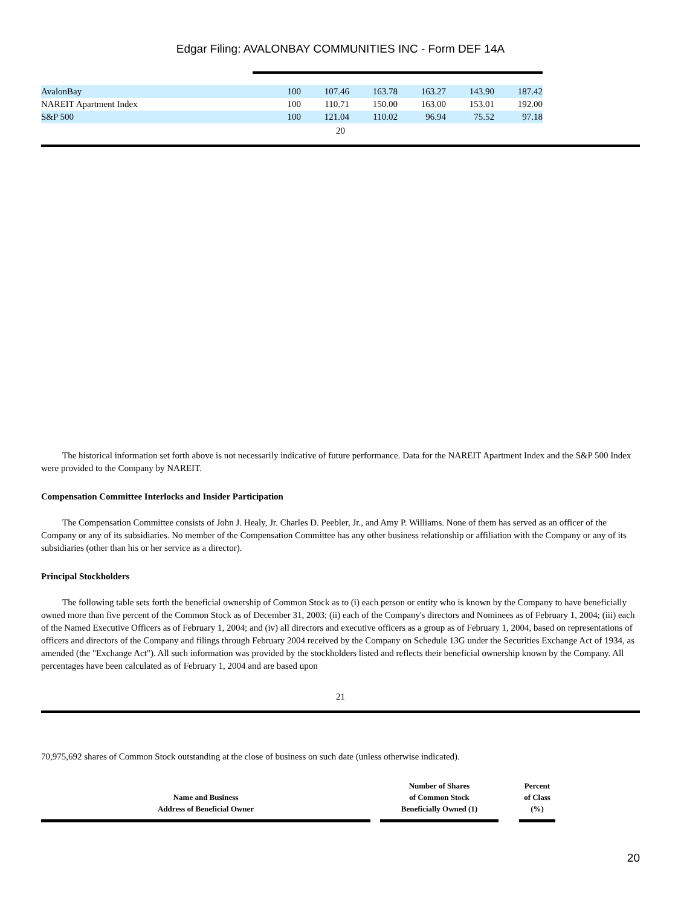Edgar Filing: AVALONBAY COMMUNITIES INC - Form DEF 14A
| AvalonBay | 100 | 107.46 | 163.78 | 163.27 | 143.90 | 187.42 |
| NAREIT Apartment Index | 100 | 110.71 | 150.00 | 163.00 | 153.01 | 192.00 |
| S&P 500 | 100 | 121.04 | 110.02 | 96.94 | 75.52 | 97.18 |
20
The historical information set forth above is not necessarily indicative of future performance. Data for the NAREIT Apartment Index and the S&P 500 Index were provided to the Company by NAREIT.
Compensation Committee Interlocks and Insider Participation
The Compensation Committee consists of John J. Healy, Jr. Charles D. Peebler, Jr., and Amy P. Williams. None of them has served as an officer of the Company or any of its subsidiaries. No member of the Compensation Committee has any other business relationship or affiliation with the Company or any of its subsidiaries (other than his or her service as a director).
Principal Stockholders
The following table sets forth the beneficial ownership of Common Stock as to (i) each person or entity who is known by the Company to have beneficially owned more than five percent of the Common Stock as of December 31, 2003; (ii) each of the Company's directors and Nominees as of February 1, 2004; (iii) each of the Named Executive Officers as of February 1, 2004; and (iv) all directors and executive officers as a group as of February 1, 2004, based on representations of officers and directors of the Company and filings through February 2004 received by the Company on Schedule 13G under the Securities Exchange Act of 1934, as amended (the "Exchange Act"). All such information was provided by the stockholders listed and reflects their beneficial ownership known by the Company. All percentages have been calculated as of February 1, 2004 and are based upon
21
70,975,692 shares of Common Stock outstanding at the close of business on such date (unless otherwise indicated).
| Name and Business Address of Beneficial Owner | | Number of Shares of Common Stock Beneficially Owned (1) | | Percent of Class (%) |
| --- | --- | --- | --- | --- |
20